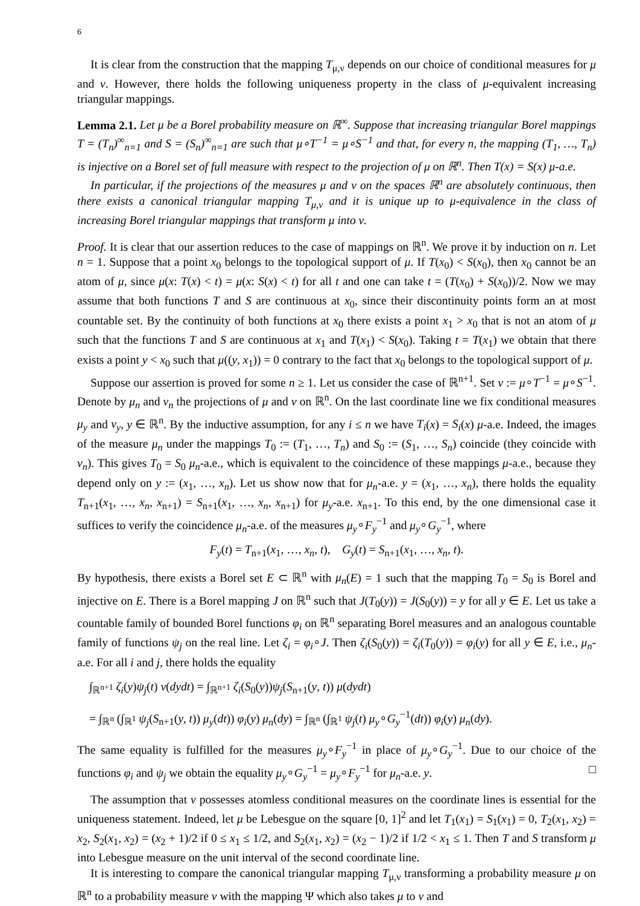6
It is clear from the construction that the mapping T<sub>μ,ν</sub> depends on our choice of conditional measures for μ and ν. However, there holds the following uniqueness property in the class of μ-equivalent increasing triangular mappings.
Lemma 2.1. Let μ be a Borel probability measure on ℝ<sup>∞</sup>. Suppose that increasing triangular Borel mappings T = (T<sub>n</sub>)<sup>∞</sup><sub>n=1</sub> and S = (S<sub>n</sub>)<sup>∞</sup><sub>n=1</sub> are such that μ∘T<sup>−1</sup> = μ∘S<sup>−1</sup> and that, for every n, the mapping (T<sub>1</sub>, …, T<sub>n</sub>) is injective on a Borel set of full measure with respect to the projection of μ on ℝ<sup>n</sup>. Then T(x) = S(x) μ-a.e.
In particular, if the projections of the measures μ and ν on the spaces ℝ<sup>n</sup> are absolutely continuous, then there exists a canonical triangular mapping T<sub>μ,ν</sub> and it is unique up to μ-equivalence in the class of increasing Borel triangular mappings that transform μ into ν.
Proof. It is clear that our assertion reduces to the case of mappings on ℝ<sup>n</sup>. We prove it by induction on n. Let n = 1. Suppose that a point x<sub>0</sub> belongs to the topological support of μ. If T(x<sub>0</sub>) < S(x<sub>0</sub>), then x<sub>0</sub> cannot be an atom of μ, since μ(x: T(x) < t) = μ(x: S(x) < t) for all t and one can take t = (T(x<sub>0</sub>) + S(x<sub>0</sub>))/2. Now we may assume that both functions T and S are continuous at x<sub>0</sub>, since their discontinuity points form an at most countable set. By the continuity of both functions at x<sub>0</sub> there exists a point x<sub>1</sub> > x<sub>0</sub> that is not an atom of μ such that the functions T and S are continuous at x<sub>1</sub> and T(x<sub>1</sub>) < S(x<sub>0</sub>). Taking t = T(x<sub>1</sub>) we obtain that there exists a point y < x<sub>0</sub> such that μ((y, x<sub>1</sub>)) = 0 contrary to the fact that x<sub>0</sub> belongs to the topological support of μ.
Suppose our assertion is proved for some n ≥ 1. Let us consider the case of ℝ<sup>n+1</sup>. Set ν := μ∘T<sup>−1</sup> = μ∘S<sup>−1</sup>. Denote by μ<sub>n</sub> and ν<sub>n</sub> the projections of μ and ν on ℝ<sup>n</sup>. On the last coordinate line we fix conditional measures μ<sub>y</sub> and ν<sub>y</sub>, y ∈ ℝ<sup>n</sup>. By the inductive assumption, for any i ≤ n we have T<sub>i</sub>(x) = S<sub>i</sub>(x) μ-a.e. Indeed, the images of the measure μ<sub>n</sub> under the mappings T<sub>0</sub> := (T<sub>1</sub>, …, T<sub>n</sub>) and S<sub>0</sub> := (S<sub>1</sub>, …, S<sub>n</sub>) coincide (they coincide with ν<sub>n</sub>). This gives T<sub>0</sub> = S<sub>0</sub> μ<sub>n</sub>-a.e., which is equivalent to the coincidence of these mappings μ-a.e., because they depend only on y := (x<sub>1</sub>, …, x<sub>n</sub>). Let us show now that for μ<sub>n</sub>-a.e. y = (x<sub>1</sub>, …, x<sub>n</sub>), there holds the equality T<sub>n+1</sub>(x<sub>1</sub>, …, x<sub>n</sub>, x<sub>n+1</sub>) = S<sub>n+1</sub>(x<sub>1</sub>, …, x<sub>n</sub>, x<sub>n+1</sub>) for μ<sub>y</sub>-a.e. x<sub>n+1</sub>. To this end, by the one dimensional case it suffices to verify the coincidence μ<sub>n</sub>-a.e. of the measures μ<sub>y</sub>∘F<sub>y</sub><sup>−1</sup> and μ<sub>y</sub>∘G<sub>y</sub><sup>−1</sup>, where
F<sub>y</sub>(t) = T<sub>n+1</sub>(x<sub>1</sub>, …, x<sub>n</sub>, t), G<sub>y</sub>(t) = S<sub>n+1</sub>(x<sub>1</sub>, …, x<sub>n</sub>, t).
By hypothesis, there exists a Borel set E ⊂ ℝ<sup>n</sup> with μ<sub>n</sub>(E) = 1 such that the mapping T<sub>0</sub> = S<sub>0</sub> is Borel and injective on E. There is a Borel mapping J on ℝ<sup>n</sup> such that J(T<sub>0</sub>(y)) = J(S<sub>0</sub>(y)) = y for all y ∈ E. Let us take a countable family of bounded Borel functions φ<sub>i</sub> on ℝ<sup>n</sup> separating Borel measures and an analogous countable family of functions ψ<sub>j</sub> on the real line. Let ζ<sub>i</sub> = φ<sub>i</sub>∘J. Then ζ<sub>i</sub>(S<sub>0</sub>(y)) = ζ<sub>i</sub>(T<sub>0</sub>(y)) = φ<sub>i</sub>(y) for all y ∈ E, i.e., μ<sub>n</sub>-a.e. For all i and j, there holds the equality
∫<sub>ℝ<sup>n+1</sup></sub> ζ<sub>i</sub>(y)ψ<sub>j</sub>(t) ν(dydt) = ∫<sub>ℝ<sup>n+1</sup></sub> ζ<sub>i</sub>(S<sub>0</sub>(y))ψ<sub>j</sub>(S<sub>n+1</sub>(y, t)) μ(dydt)
= ∫<sub>ℝ<sup>n</sup></sub> (∫<sub>ℝ<sup>1</sup></sub> ψ<sub>j</sub>(S<sub>n+1</sub>(y, t)) μ<sub>y</sub>(dt)) φ<sub>i</sub>(y) μ<sub>n</sub>(dy) = ∫<sub>ℝ<sup>n</sup></sub> (∫<sub>ℝ<sup>1</sup></sub> ψ<sub>j</sub>(t) μ<sub>y</sub>∘G<sub>y</sub><sup>−1</sup>(dt)) φ<sub>i</sub>(y) μ<sub>n</sub>(dy).
The same equality is fulfilled for the measures μ<sub>y</sub>∘F<sub>y</sub><sup>−1</sup> in place of μ<sub>y</sub>∘G<sub>y</sub><sup>−1</sup>. Due to our choice of the functions φ<sub>i</sub> and ψ<sub>j</sub> we obtain the equality μ<sub>y</sub>∘G<sub>y</sub><sup>−1</sup> = μ<sub>y</sub>∘F<sub>y</sub><sup>−1</sup> for μ<sub>n</sub>-a.e. y. □
The assumption that ν possesses atomless conditional measures on the coordinate lines is essential for the uniqueness statement. Indeed, let μ be Lebesgue on the square [0, 1]<sup>2</sup> and let T<sub>1</sub>(x<sub>1</sub>) = S<sub>1</sub>(x<sub>1</sub>) = 0, T<sub>2</sub>(x<sub>1</sub>, x<sub>2</sub>) = x<sub>2</sub>, S<sub>2</sub>(x<sub>1</sub>, x<sub>2</sub>) = (x<sub>2</sub> + 1)/2 if 0 ≤ x<sub>1</sub> ≤ 1/2, and S<sub>2</sub>(x<sub>1</sub>, x<sub>2</sub>) = (x<sub>2</sub> − 1)/2 if 1/2 < x<sub>1</sub> ≤ 1. Then T and S transform μ into Lebesgue measure on the unit interval of the second coordinate line.
It is interesting to compare the canonical triangular mapping T<sub>μ,ν</sub> transforming a probability measure μ on ℝ<sup>n</sup> to a probability measure ν with the mapping Ψ which also takes μ to ν and